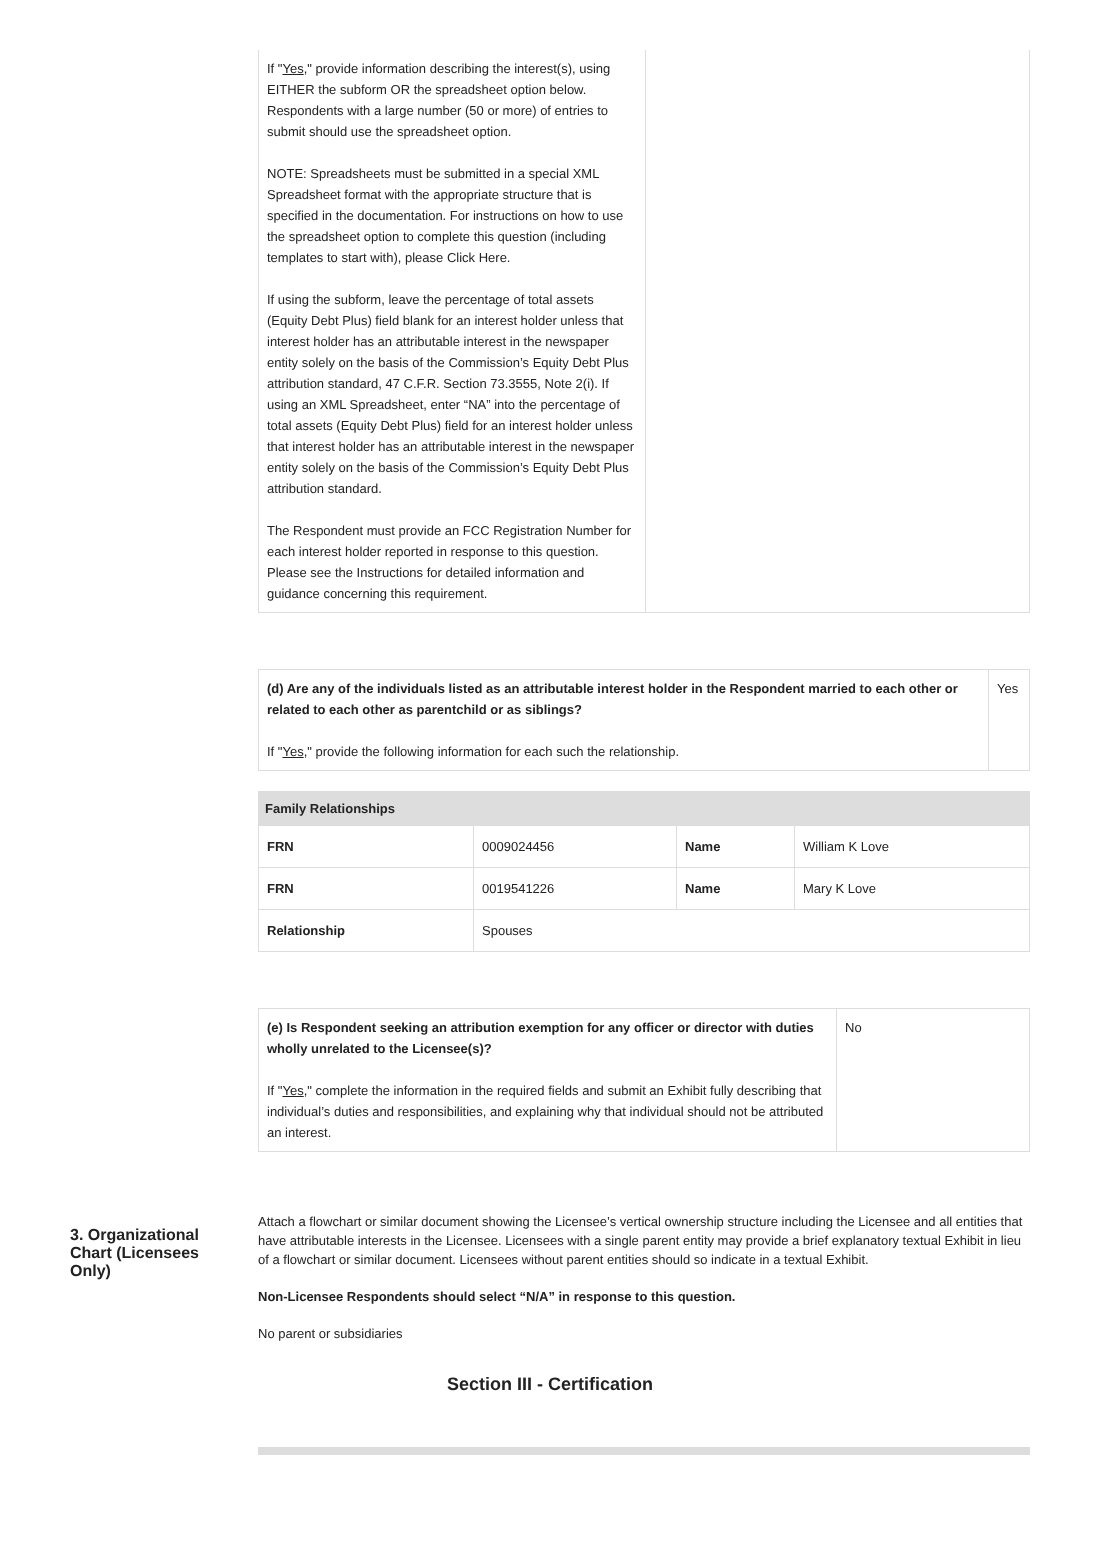| If " Yes ," provide information describing the interest(s), using EITHER the subform OR the spreadsheet option below. Respondents with a large number (50 or more) of entries to submit should use the spreadsheet option. NOTE: Spreadsheets must be submitted in a special XML Spreadsheet format with the appropriate structure that is specified in the documentation. For instructions on how to use the spreadsheet option to complete this question (including templates to start with), please Click Here. If using the subform, leave the percentage of total assets (Equity Debt Plus) field blank for an interest holder unless that interest holder has an attributable interest in the newspaper entity solely on the basis of the Commission’s Equity Debt Plus attribution standard, 47 C.F.R. Section 73.3555, Note 2(i). If using an XML Spreadsheet, enter “NA” into the percentage of total assets (Equity Debt Plus) field for an interest holder unless that interest holder has an attributable interest in the newspaper entity solely on the basis of the Commission’s Equity Debt Plus attribution standard. The Respondent must provide an FCC Registration Number for each interest holder reported in response to this question. Please see the Instructions for detailed information and guidance concerning this requirement. | |
| (d) Are any of the individuals listed as an attributable interest holder in the Respondent married to each other or related to each other as parentchild or as siblings? If " Yes ," provide the following information for each such the relationship. | Yes |
| Family Relationships | | | |
| FRN | 0009024456 | Name | William K Love |
| FRN | 0019541226 | Name | Mary K Love |
| Relationship | Spouses | | |
| (e) Is Respondent seeking an attribution exemption for any officer or director with duties wholly unrelated to the Licensee(s)? If " Yes ," complete the information in the required fields and submit an Exhibit fully describing that individual’s duties and responsibilities, and explaining why that individual should not be attributed an interest. | No |
3. Organizational Chart (Licensees Only)
Attach a flowchart or similar document showing the Licensee’s vertical ownership structure including the Licensee and all entities that have attributable interests in the Licensee. Licensees with a single parent entity may provide a brief explanatory textual Exhibit in lieu of a flowchart or similar document. Licensees without parent entities should so indicate in a textual Exhibit.
Non-Licensee Respondents should select “N/A” in response to this question.
No parent or subsidiaries
Section III - Certification